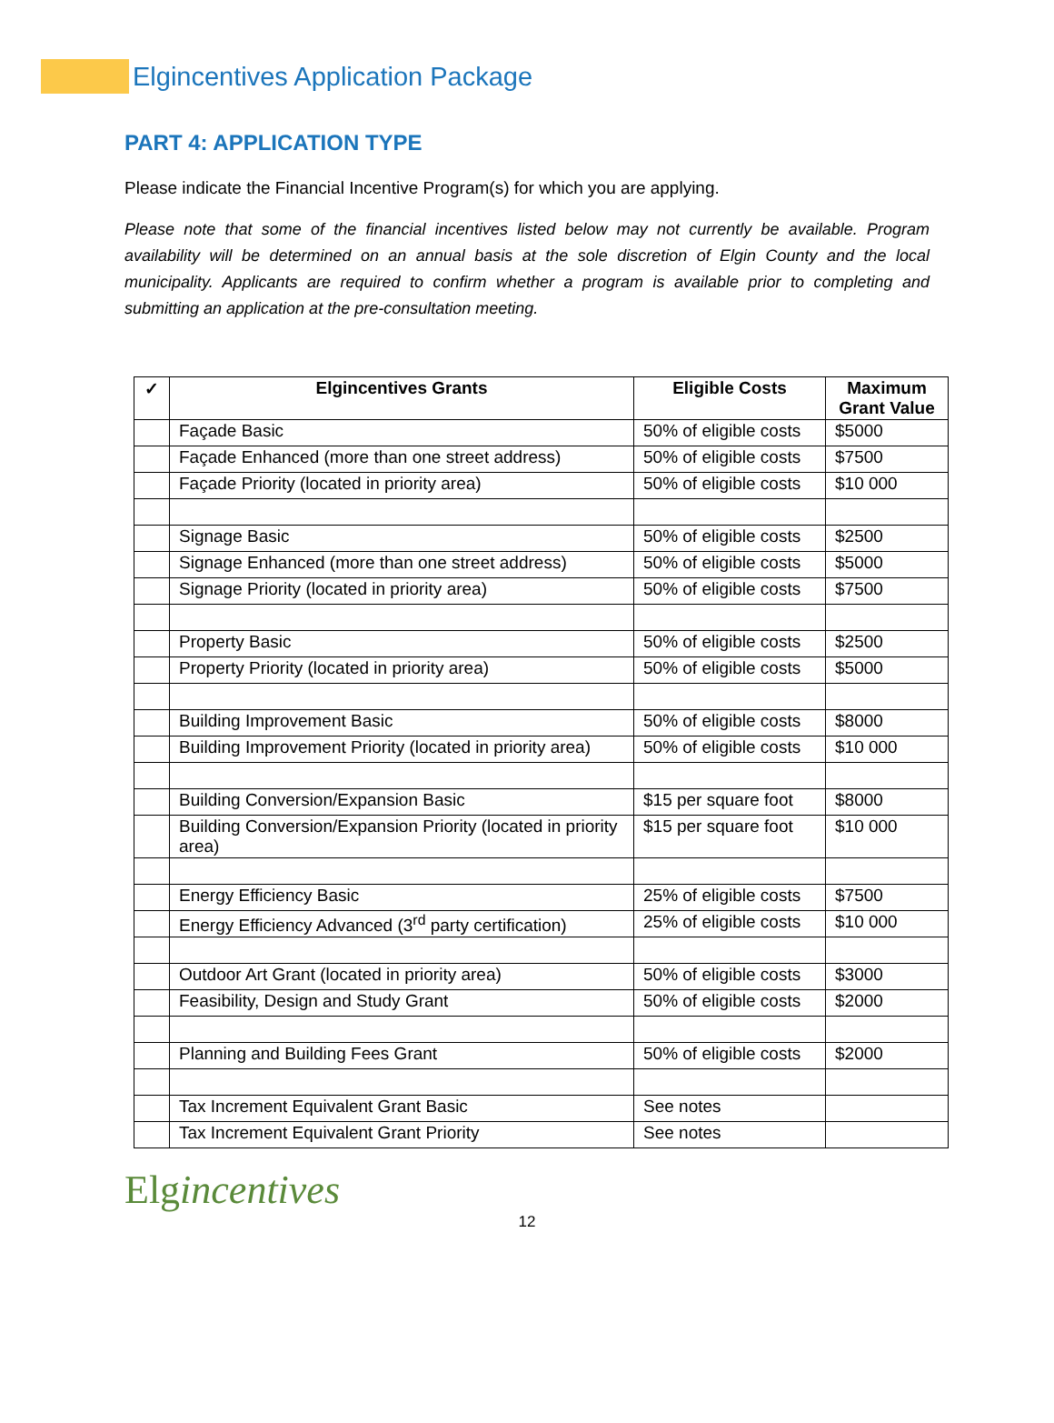Elgincentives Application Package
PART 4: APPLICATION TYPE
Please indicate the Financial Incentive Program(s) for which you are applying.
Please note that some of the financial incentives listed below may not currently be available. Program availability will be determined on an annual basis at the sole discretion of Elgin County and the local municipality. Applicants are required to confirm whether a program is available prior to completing and submitting an application at the pre-consultation meeting.
| ✓ | Elgincentives Grants | Eligible Costs | Maximum Grant Value |
| --- | --- | --- | --- |
| | Façade Basic | 50% of eligible costs | $5000 |
| | Façade Enhanced (more than one street address) | 50% of eligible costs | $7500 |
| | Façade Priority (located in priority area) | 50% of eligible costs | $10 000 |
| | Signage Basic | 50% of eligible costs | $2500 |
| | Signage Enhanced (more than one street address) | 50% of eligible costs | $5000 |
| | Signage Priority (located in priority area) | 50% of eligible costs | $7500 |
| | Property Basic | 50% of eligible costs | $2500 |
| | Property Priority (located in priority area) | 50% of eligible costs | $5000 |
| | Building Improvement Basic | 50% of eligible costs | $8000 |
| | Building Improvement Priority (located in priority area) | 50% of eligible costs | $10 000 |
| | Building Conversion/Expansion Basic | $15 per square foot | $8000 |
| | Building Conversion/Expansion Priority (located in priority area) | $15 per square foot | $10 000 |
| | Energy Efficiency Basic | 25% of eligible costs | $7500 |
| | Energy Efficiency Advanced (3<sup>rd</sup> party certification) | 25% of eligible costs | $10 000 |
| | Outdoor Art Grant (located in priority area) | 50% of eligible costs | $3000 |
| | Feasibility, Design and Study Grant | 50% of eligible costs | $2000 |
| | Planning and Building Fees Grant | 50% of eligible costs | $2000 |
| | Tax Increment Equivalent Grant Basic | See notes | |
| | Tax Increment Equivalent Grant Priority | See notes | |
Elgincentives
12